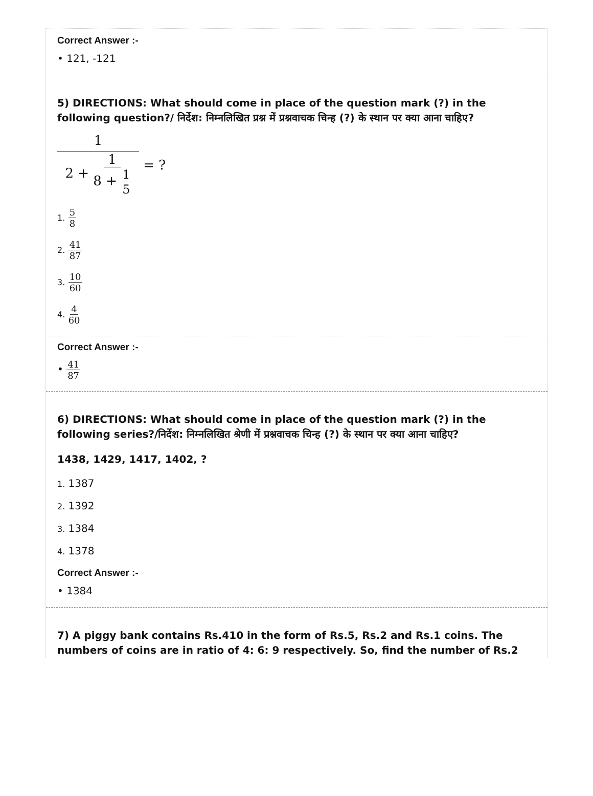Correct Answer :-
• 121, -121
5) DIRECTIONS: What should come in place of the question mark (?) in the following question?/ निर्देश: निम्नलिखित प्रश्न में प्रश्नवाचक चिन्ह (?) के स्थान पर क्या आना चाहिए?
1 2 + 1 8 + 1 5 = ?
1. 5 8
2. 41 87
3. 10 60
4. 4 60
Correct Answer :-
• 41 87
6) DIRECTIONS: What should come in place of the question mark (?) in the following series?/निर्देश: निम्नलिखित श्रेणी में प्रश्नवाचक चिन्ह (?) के स्थान पर क्या आना चाहिए?
1438, 1429, 1417, 1402, ?
1. 1387
2. 1392
3. 1384
4. 1378
Correct Answer :-
• 1384
7) A piggy bank contains Rs.410 in the form of Rs.5, Rs.2 and Rs.1 coins. The numbers of coins are in ratio of 4: 6: 9 respectively. So, find the number of Rs.2